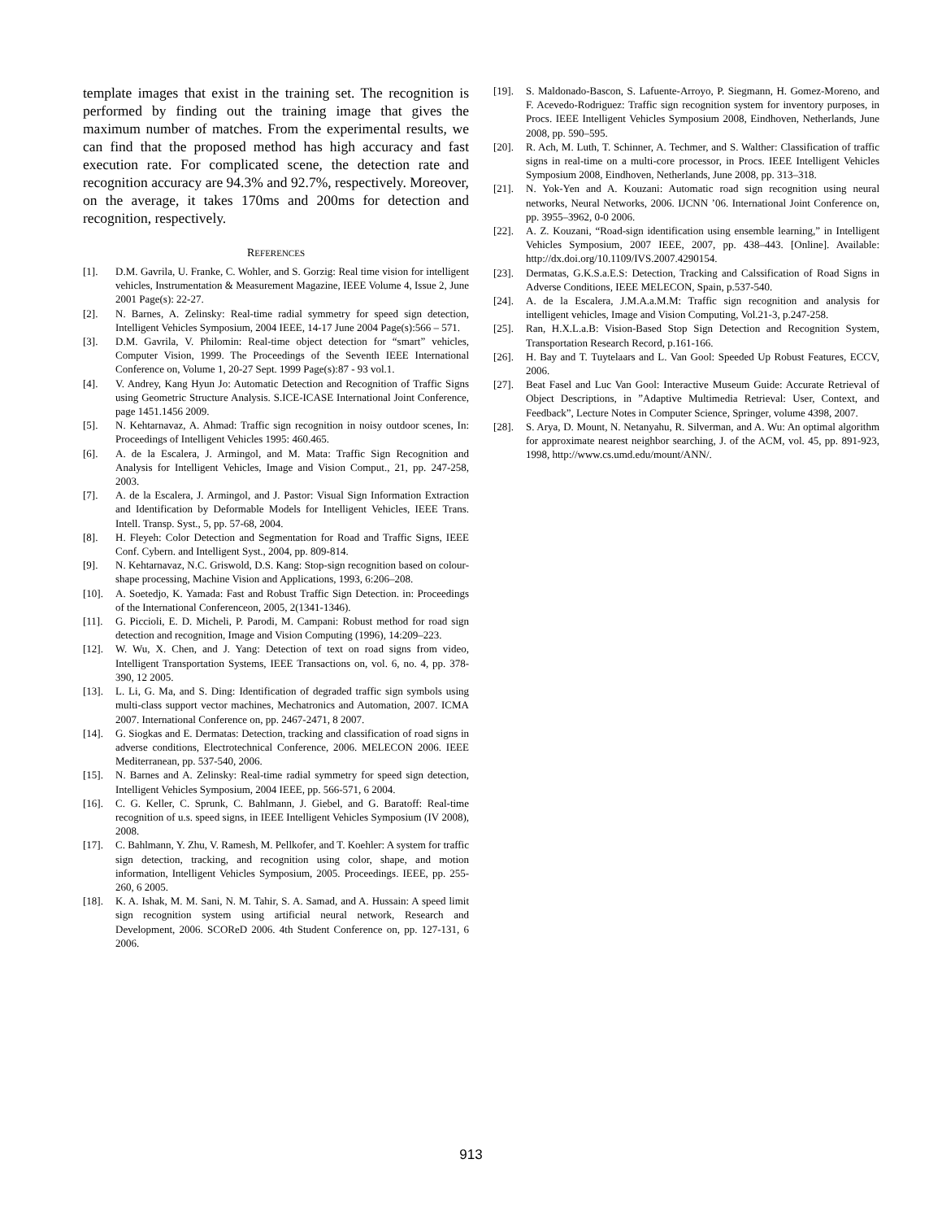template images that exist in the training set. The recognition is performed by finding out the training image that gives the maximum number of matches. From the experimental results, we can find that the proposed method has high accuracy and fast execution rate. For complicated scene, the detection rate and recognition accuracy are 94.3% and 92.7%, respectively. Moreover, on the average, it takes 170ms and 200ms for detection and recognition, respectively.
REFERENCES
[1]. D.M. Gavrila, U. Franke, C. Wohler, and S. Gorzig: Real time vision for intelligent vehicles, Instrumentation & Measurement Magazine, IEEE Volume 4, Issue 2, June 2001 Page(s): 22-27.
[2]. N. Barnes, A. Zelinsky: Real-time radial symmetry for speed sign detection, Intelligent Vehicles Symposium, 2004 IEEE, 14-17 June 2004 Page(s):566 – 571.
[3]. D.M. Gavrila, V. Philomin: Real-time object detection for “smart” vehicles, Computer Vision, 1999. The Proceedings of the Seventh IEEE International Conference on, Volume 1, 20-27 Sept. 1999 Page(s):87 - 93 vol.1.
[4]. V. Andrey, Kang Hyun Jo: Automatic Detection and Recognition of Traffic Signs using Geometric Structure Analysis. S.ICE-ICASE International Joint Conference, page 1451.1456 2009.
[5]. N. Kehtarnavaz, A. Ahmad: Traffic sign recognition in noisy outdoor scenes, In: Proceedings of Intelligent Vehicles 1995: 460.465.
[6]. A. de la Escalera, J. Armingol, and M. Mata: Traffic Sign Recognition and Analysis for Intelligent Vehicles, Image and Vision Comput., 21, pp. 247-258, 2003.
[7]. A. de la Escalera, J. Armingol, and J. Pastor: Visual Sign Information Extraction and Identification by Deformable Models for Intelligent Vehicles, IEEE Trans. Intell. Transp. Syst., 5, pp. 57-68, 2004.
[8]. H. Fleyeh: Color Detection and Segmentation for Road and Traffic Signs, IEEE Conf. Cybern. and Intelligent Syst., 2004, pp. 809-814.
[9]. N. Kehtarnavaz, N.C. Griswold, D.S. Kang: Stop-sign recognition based on colour-shape processing, Machine Vision and Applications, 1993, 6:206–208.
[10]. A. Soetedjo, K. Yamada: Fast and Robust Traffic Sign Detection. in: Proceedings of the International Conferenceon, 2005, 2(1341-1346).
[11]. G. Piccioli, E. D. Micheli, P. Parodi, M. Campani: Robust method for road sign detection and recognition, Image and Vision Computing (1996), 14:209–223.
[12]. W. Wu, X. Chen, and J. Yang: Detection of text on road signs from video, Intelligent Transportation Systems, IEEE Transactions on, vol. 6, no. 4, pp. 378-390, 12 2005.
[13]. L. Li, G. Ma, and S. Ding: Identification of degraded traffic sign symbols using multi-class support vector machines, Mechatronics and Automation, 2007. ICMA 2007. International Conference on, pp. 2467-2471, 8 2007.
[14]. G. Siogkas and E. Dermatas: Detection, tracking and classification of road signs in adverse conditions, Electrotechnical Conference, 2006. MELECON 2006. IEEE Mediterranean, pp. 537-540, 2006.
[15]. N. Barnes and A. Zelinsky: Real-time radial symmetry for speed sign detection, Intelligent Vehicles Symposium, 2004 IEEE, pp. 566-571, 6 2004.
[16]. C. G. Keller, C. Sprunk, C. Bahlmann, J. Giebel, and G. Baratoff: Real-time recognition of u.s. speed signs, in IEEE Intelligent Vehicles Symposium (IV 2008), 2008.
[17]. C. Bahlmann, Y. Zhu, V. Ramesh, M. Pellkofer, and T. Koehler: A system for traffic sign detection, tracking, and recognition using color, shape, and motion information, Intelligent Vehicles Symposium, 2005. Proceedings. IEEE, pp. 255-260, 6 2005.
[18]. K. A. Ishak, M. M. Sani, N. M. Tahir, S. A. Samad, and A. Hussain: A speed limit sign recognition system using artificial neural network, Research and Development, 2006. SCOReD 2006. 4th Student Conference on, pp. 127-131, 6 2006.
[19]. S. Maldonado-Bascon, S. Lafuente-Arroyo, P. Siegmann, H. Gomez-Moreno, and F. Acevedo-Rodriguez: Traffic sign recognition system for inventory purposes, in Procs. IEEE Intelligent Vehicles Symposium 2008, Eindhoven, Netherlands, June 2008, pp. 590–595.
[20]. R. Ach, M. Luth, T. Schinner, A. Techmer, and S. Walther: Classification of traffic signs in real-time on a multi-core processor, in Procs. IEEE Intelligent Vehicles Symposium 2008, Eindhoven, Netherlands, June 2008, pp. 313–318.
[21]. N. Yok-Yen and A. Kouzani: Automatic road sign recognition using neural networks, Neural Networks, 2006. IJCNN ’06. International Joint Conference on, pp. 3955–3962, 0-0 2006.
[22]. A. Z. Kouzani, “Road-sign identification using ensemble learning,” in Intelligent Vehicles Symposium, 2007 IEEE, 2007, pp. 438–443. [Online]. Available: http://dx.doi.org/10.1109/IVS.2007.4290154.
[23]. Dermatas, G.K.S.a.E.S: Detection, Tracking and Calssification of Road Signs in Adverse Conditions, IEEE MELECON, Spain, p.537-540.
[24]. A. de la Escalera, J.M.A.a.M.M: Traffic sign recognition and analysis for intelligent vehicles, Image and Vision Computing, Vol.21-3, p.247-258.
[25]. Ran, H.X.L.a.B: Vision-Based Stop Sign Detection and Recognition System, Transportation Research Record, p.161-166.
[26]. H. Bay and T. Tuytelaars and L. Van Gool: Speeded Up Robust Features, ECCV, 2006.
[27]. Beat Fasel and Luc Van Gool: Interactive Museum Guide: Accurate Retrieval of Object Descriptions, in ”Adaptive Multimedia Retrieval: User, Context, and Feedback”, Lecture Notes in Computer Science, Springer, volume 4398, 2007.
[28]. S. Arya, D. Mount, N. Netanyahu, R. Silverman, and A. Wu: An optimal algorithm for approximate nearest neighbor searching, J. of the ACM, vol. 45, pp. 891-923, 1998, http://www.cs.umd.edu/mount/ANN/.
913